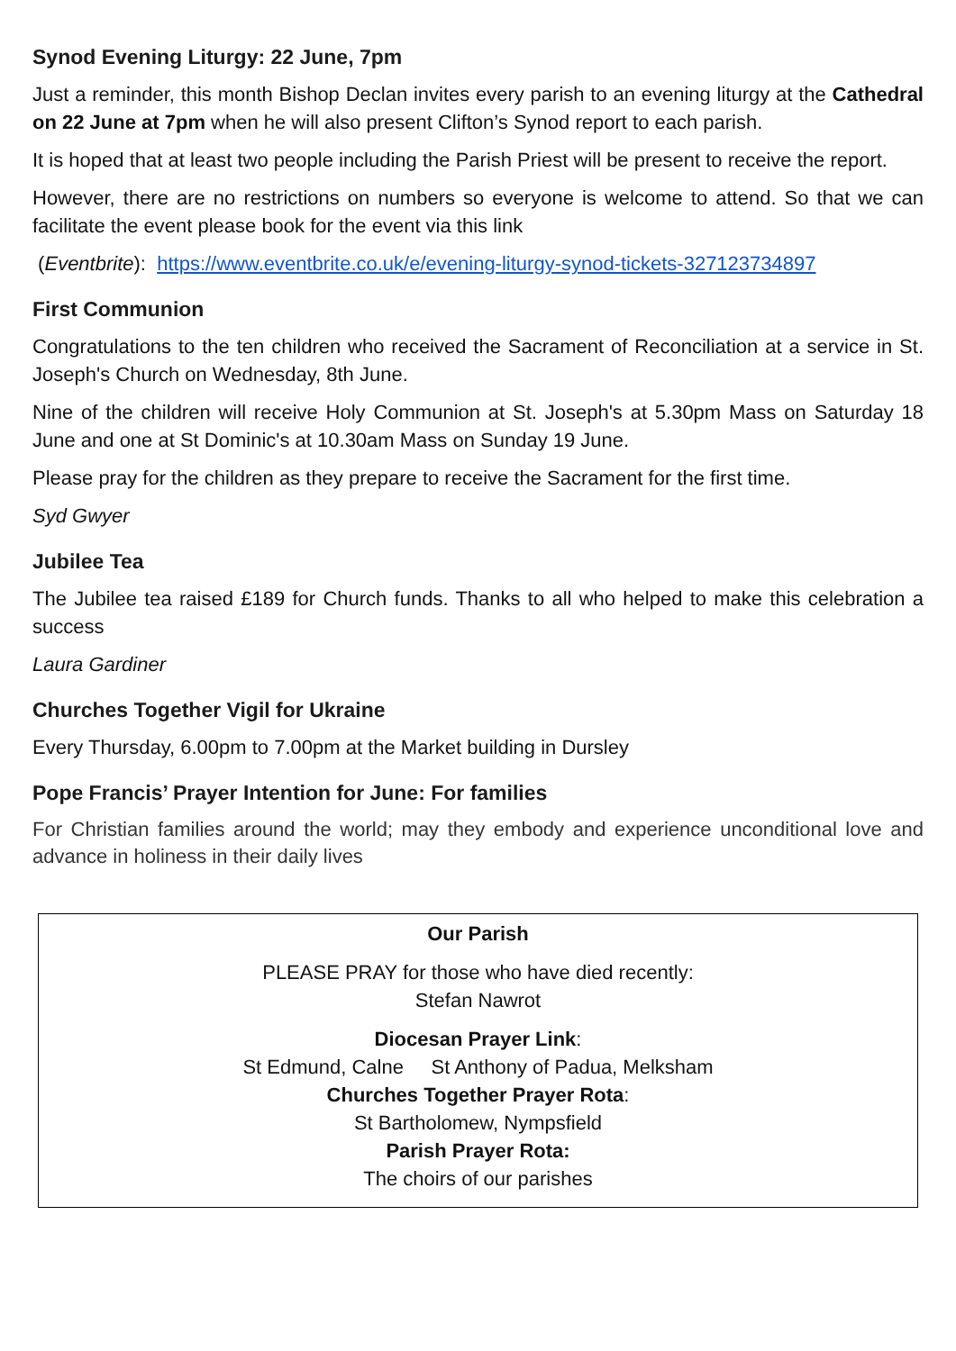Synod Evening Liturgy: 22 June, 7pm
Just a reminder, this month Bishop Declan invites every parish to an evening liturgy at the Cathedral on 22 June at 7pm when he will also present Clifton’s Synod report to each parish.
It is hoped that at least two people including the Parish Priest will be present to receive the report.
However, there are no restrictions on numbers so everyone is welcome to attend. So that we can facilitate the event please book for the event via this link
(Eventbrite): https://www.eventbrite.co.uk/e/evening-liturgy-synod-tickets-327123734897
First Communion
Congratulations to the ten children who received the Sacrament of Reconciliation at a service in St. Joseph's Church on Wednesday, 8th June.
Nine of the children will receive Holy Communion at St. Joseph's at 5.30pm Mass on Saturday 18 June and one at St Dominic's at 10.30am Mass on Sunday 19 June.
Please pray for the children as they prepare to receive the Sacrament for the first time.
Syd Gwyer
Jubilee Tea
The Jubilee tea raised £189 for Church funds. Thanks to all who helped to make this celebration a success
Laura Gardiner
Churches Together Vigil for Ukraine
Every Thursday, 6.00pm to 7.00pm at the Market building in Dursley
Pope Francis’ Prayer Intention for June: For families
For Christian families around the world; may they embody and experience unconditional love and advance in holiness in their daily lives
Our Parish
PLEASE PRAY for those who have died recently:
Stefan Nawrot
Diocesan Prayer Link:
St Edmund, Calne St Anthony of Padua, Melksham
Churches Together Prayer Rota:
St Bartholomew, Nympsfield
Parish Prayer Rota:
The choirs of our parishes